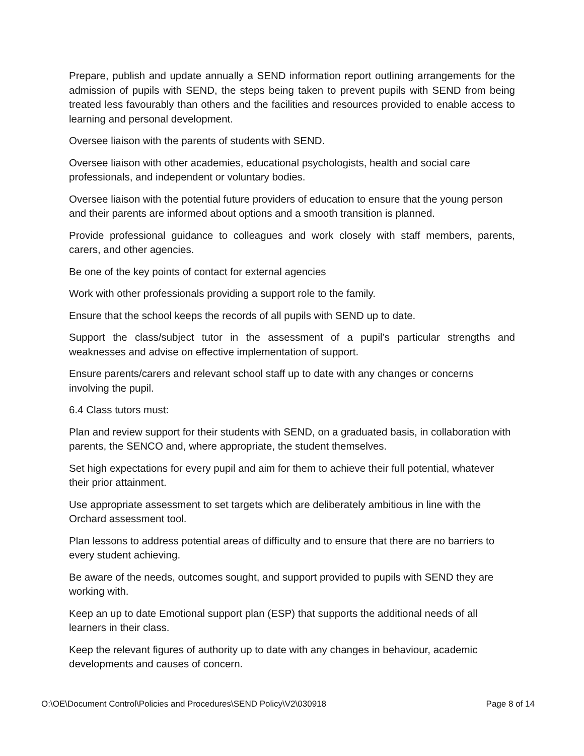Prepare, publish and update annually a SEND information report outlining arrangements for the admission of pupils with SEND, the steps being taken to prevent pupils with SEND from being treated less favourably than others and the facilities and resources provided to enable access to learning and personal development.
Oversee liaison with the parents of students with SEND.
Oversee liaison with other academies, educational psychologists, health and social care professionals, and independent or voluntary bodies.
Oversee liaison with the potential future providers of education to ensure that the young person and their parents are informed about options and a smooth transition is planned.
Provide professional guidance to colleagues and work closely with staff members, parents, carers, and other agencies.
Be one of the key points of contact for external agencies
Work with other professionals providing a support role to the family.
Ensure that the school keeps the records of all pupils with SEND up to date.
Support the class/subject tutor in the assessment of a pupil’s particular strengths and weaknesses and advise on effective implementation of support.
Ensure parents/carers and relevant school staff up to date with any changes or concerns involving the pupil.
6.4 Class tutors must:
Plan and review support for their students with SEND, on a graduated basis, in collaboration with parents, the SENCO and, where appropriate, the student themselves.
Set high expectations for every pupil and aim for them to achieve their full potential, whatever their prior attainment.
Use appropriate assessment to set targets which are deliberately ambitious in line with the Orchard assessment tool.
Plan lessons to address potential areas of difficulty and to ensure that there are no barriers to every student achieving.
Be aware of the needs, outcomes sought, and support provided to pupils with SEND they are working with.
Keep an up to date Emotional support plan (ESP) that supports the additional needs of all learners in their class.
Keep the relevant figures of authority up to date with any changes in behaviour, academic developments and causes of concern.
O:\OE\Document Control\Policies and Procedures\SEND Policy\V2\030918 Page 8 of 14